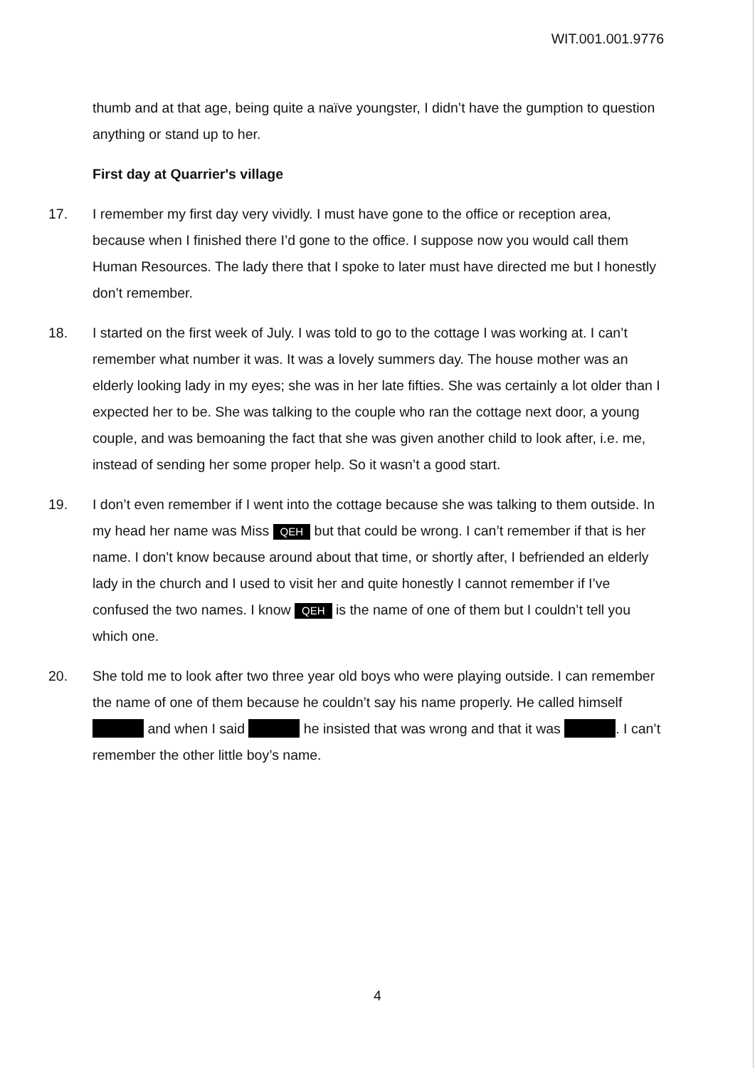WIT.001.001.9776
thumb and at that age, being quite a naïve youngster, I didn’t have the gumption to question anything or stand up to her.
First day at Quarrier's village
17. I remember my first day very vividly. I must have gone to the office or reception area, because when I finished there I’d gone to the office. I suppose now you would call them Human Resources. The lady there that I spoke to later must have directed me but I honestly don’t remember.
18. I started on the first week of July. I was told to go to the cottage I was working at. I can’t remember what number it was. It was a lovely summers day. The house mother was an elderly looking lady in my eyes; she was in her late fifties. She was certainly a lot older than I expected her to be. She was talking to the couple who ran the cottage next door, a young couple, and was bemoaning the fact that she was given another child to look after, i.e. me, instead of sending her some proper help. So it wasn’t a good start.
19. I don’t even remember if I went into the cottage because she was talking to them outside. In my head her name was Miss QEH but that could be wrong. I can’t remember if that is her name. I don’t know because around about that time, or shortly after, I befriended an elderly lady in the church and I used to visit her and quite honestly I cannot remember if I’ve confused the two names. I know QEH is the name of one of them but I couldn’t tell you which one.
20. She told me to look after two three year old boys who were playing outside. I can remember the name of one of them because he couldn’t say his name properly. He called himself and when I said he insisted that was wrong and that it was . I can’t remember the other little boy’s name.
4